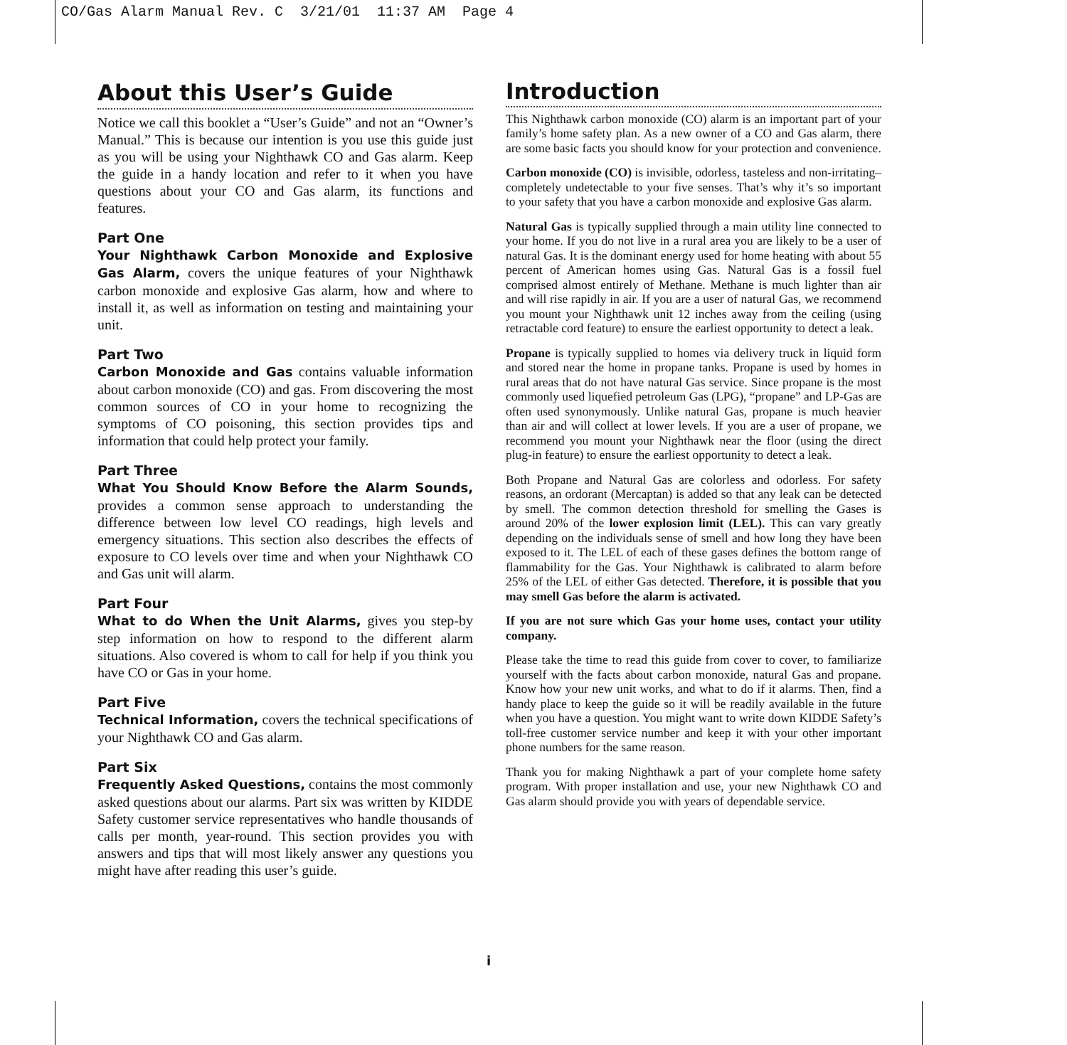CO/Gas Alarm Manual Rev. C 3/21/01 11:37 AM Page 4
About this User’s Guide
Notice we call this booklet a “User’s Guide” and not an “Owner’s Manual.” This is because our intention is you use this guide just as you will be using your Nighthawk CO and Gas alarm. Keep the guide in a handy location and refer to it when you have questions about your CO and Gas alarm, its functions and features.
Part One
Your Nighthawk Carbon Monoxide and Explosive Gas Alarm, covers the unique features of your Nighthawk carbon monoxide and explosive Gas alarm, how and where to install it, as well as information on testing and maintaining your unit.
Part Two
Carbon Monoxide and Gas contains valuable information about carbon monoxide (CO) and gas. From discovering the most common sources of CO in your home to recognizing the symptoms of CO poisoning, this section provides tips and information that could help protect your family.
Part Three
What You Should Know Before the Alarm Sounds, provides a common sense approach to understanding the difference between low level CO readings, high levels and emergency situations. This section also describes the effects of exposure to CO levels over time and when your Nighthawk CO and Gas unit will alarm.
Part Four
What to do When the Unit Alarms, gives you step-by step information on how to respond to the different alarm situations. Also covered is whom to call for help if you think you have CO or Gas in your home.
Part Five
Technical Information, covers the technical specifications of your Nighthawk CO and Gas alarm.
Part Six
Frequently Asked Questions, contains the most commonly asked questions about our alarms. Part six was written by KIDDE Safety customer service representatives who handle thousands of calls per month, year-round. This section provides you with answers and tips that will most likely answer any questions you might have after reading this user’s guide.
Introduction
This Nighthawk carbon monoxide (CO) alarm is an important part of your family’s home safety plan. As a new owner of a CO and Gas alarm, there are some basic facts you should know for your protection and convenience.
Carbon monoxide (CO) is invisible, odorless, tasteless and non-irritating–completely undetectable to your five senses. That’s why it’s so important to your safety that you have a carbon monoxide and explosive Gas alarm.
Natural Gas is typically supplied through a main utility line connected to your home. If you do not live in a rural area you are likely to be a user of natural Gas. It is the dominant energy used for home heating with about 55 percent of American homes using Gas. Natural Gas is a fossil fuel comprised almost entirely of Methane. Methane is much lighter than air and will rise rapidly in air. If you are a user of natural Gas, we recommend you mount your Nighthawk unit 12 inches away from the ceiling (using retractable cord feature) to ensure the earliest opportunity to detect a leak.
Propane is typically supplied to homes via delivery truck in liquid form and stored near the home in propane tanks. Propane is used by homes in rural areas that do not have natural Gas service. Since propane is the most commonly used liquefied petroleum Gas (LPG), “propane” and LP-Gas are often used synonymously. Unlike natural Gas, propane is much heavier than air and will collect at lower levels. If you are a user of propane, we recommend you mount your Nighthawk near the floor (using the direct plug-in feature) to ensure the earliest opportunity to detect a leak.
Both Propane and Natural Gas are colorless and odorless. For safety reasons, an ordorant (Mercaptan) is added so that any leak can be detected by smell. The common detection threshold for smelling the Gases is around 20% of the lower explosion limit (LEL). This can vary greatly depending on the individuals sense of smell and how long they have been exposed to it. The LEL of each of these gases defines the bottom range of flammability for the Gas. Your Nighthawk is calibrated to alarm before 25% of the LEL of either Gas detected. Therefore, it is possible that you may smell Gas before the alarm is activated.
If you are not sure which Gas your home uses, contact your utility company.
Please take the time to read this guide from cover to cover, to familiarize yourself with the facts about carbon monoxide, natural Gas and propane. Know how your new unit works, and what to do if it alarms. Then, find a handy place to keep the guide so it will be readily available in the future when you have a question. You might want to write down KIDDE Safety’s toll-free customer service number and keep it with your other important phone numbers for the same reason.
Thank you for making Nighthawk a part of your complete home safety program. With proper installation and use, your new Nighthawk CO and Gas alarm should provide you with years of dependable service.
i